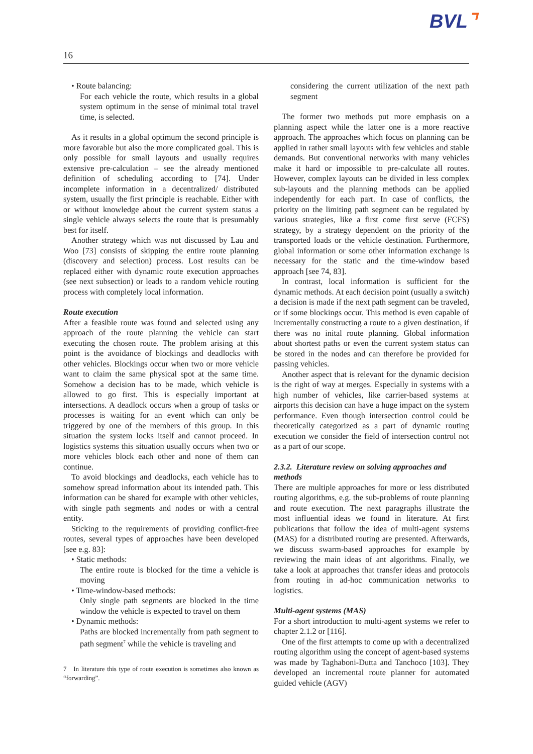BVL⌝
16
• Route balancing:
For each vehicle the route, which results in a global system optimum in the sense of minimal total travel time, is selected.
As it results in a global optimum the second principle is more favorable but also the more complicated goal. This is only possible for small layouts and usually requires extensive pre-calculation – see the already mentioned definition of scheduling according to [74]. Under incomplete information in a decentralized/ distributed system, usually the first principle is reachable. Either with or without knowledge about the current system status a single vehicle always selects the route that is presumably best for itself.
Another strategy which was not discussed by Lau and Woo [73] consists of skipping the entire route planning (discovery and selection) process. Lost results can be replaced either with dynamic route execution approaches (see next subsection) or leads to a random vehicle routing process with completely local information.
Route execution
After a feasible route was found and selected using any approach of the route planning the vehicle can start executing the chosen route. The problem arising at this point is the avoidance of blockings and deadlocks with other vehicles. Blockings occur when two or more vehicle want to claim the same physical spot at the same time. Somehow a decision has to be made, which vehicle is allowed to go first. This is especially important at intersections. A deadlock occurs when a group of tasks or processes is waiting for an event which can only be triggered by one of the members of this group. In this situation the system locks itself and cannot proceed. In logistics systems this situation usually occurs when two or more vehicles block each other and none of them can continue.
To avoid blockings and deadlocks, each vehicle has to somehow spread information about its intended path. This information can be shared for example with other vehicles, with single path segments and nodes or with a central entity.
Sticking to the requirements of providing conflict-free routes, several types of approaches have been developed [see e.g. 83]:
• Static methods:
The entire route is blocked for the time a vehicle is moving
• Time-window-based methods:
Only single path segments are blocked in the time window the vehicle is expected to travel on them
• Dynamic methods:
Paths are blocked incrementally from path segment to path segment<sup>7</sup> while the vehicle is traveling and
7 In literature this type of route execution is sometimes also known as “forwarding”.
considering the current utilization of the next path segment
The former two methods put more emphasis on a planning aspect while the latter one is a more reactive approach. The approaches which focus on planning can be applied in rather small layouts with few vehicles and stable demands. But conventional networks with many vehicles make it hard or impossible to pre-calculate all routes. However, complex layouts can be divided in less complex sub-layouts and the planning methods can be applied independently for each part. In case of conflicts, the priority on the limiting path segment can be regulated by various strategies, like a first come first serve (FCFS) strategy, by a strategy dependent on the priority of the transported loads or the vehicle destination. Furthermore, global information or some other information exchange is necessary for the static and the time-window based approach [see 74, 83].
In contrast, local information is sufficient for the dynamic methods. At each decision point (usually a switch) a decision is made if the next path segment can be traveled, or if some blockings occur. This method is even capable of incrementally constructing a route to a given destination, if there was no inital route planning. Global information about shortest paths or even the current system status can be stored in the nodes and can therefore be provided for passing vehicles.
Another aspect that is relevant for the dynamic decision is the right of way at merges. Especially in systems with a high number of vehicles, like carrier-based systems at airports this decision can have a huge impact on the system performance. Even though intersection control could be theoretically categorized as a part of dynamic routing execution we consider the field of intersection control not as a part of our scope.
2.3.2. Literature review on solving approaches and methods
There are multiple approaches for more or less distributed routing algorithms, e.g. the sub-problems of route planning and route execution. The next paragraphs illustrate the most influential ideas we found in literature. At first publications that follow the idea of multi-agent systems (MAS) for a distributed routing are presented. Afterwards, we discuss swarm-based approaches for example by reviewing the main ideas of ant algorithms. Finally, we take a look at approaches that transfer ideas and protocols from routing in ad-hoc communication networks to logistics.
Multi-agent systems (MAS)
For a short introduction to multi-agent systems we refer to chapter 2.1.2 or [116].
One of the first attempts to come up with a decentralized routing algorithm using the concept of agent-based systems was made by Taghaboni-Dutta and Tanchoco [103]. They developed an incremental route planner for automated guided vehicle (AGV)